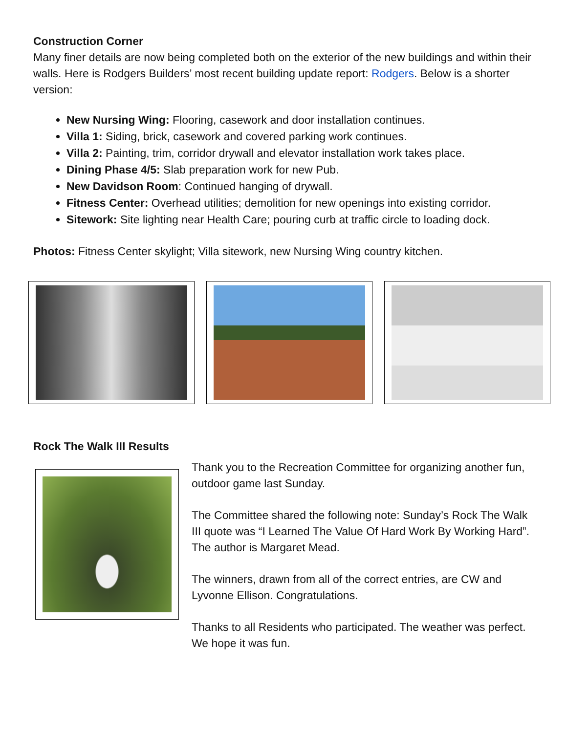Construction Corner
Many finer details are now being completed both on the exterior of the new buildings and within their walls. Here is Rodgers Builders’ most recent building update report: Rodgers. Below is a shorter version:
New Nursing Wing: Flooring, casework and door installation continues.
Villa 1: Siding, brick, casework and covered parking work continues.
Villa 2: Painting, trim, corridor drywall and elevator installation work takes place.
Dining Phase 4/5: Slab preparation work for new Pub.
New Davidson Room: Continued hanging of drywall.
Fitness Center: Overhead utilities; demolition for new openings into existing corridor.
Sitework: Site lighting near Health Care; pouring curb at traffic circle to loading dock.
Photos: Fitness Center skylight; Villa sitework, new Nursing Wing country kitchen.
Rock The Walk III Results
Thank you to the Recreation Committee for organizing another fun, outdoor game last Sunday.
The Committee shared the following note: Sunday’s Rock The Walk III quote was “I Learned The Value Of Hard Work By Working Hard”. The author is Margaret Mead.
The winners, drawn from all of the correct entries, are CW and Lyvonne Ellison. Congratulations.
Thanks to all Residents who participated. The weather was perfect. We hope it was fun.